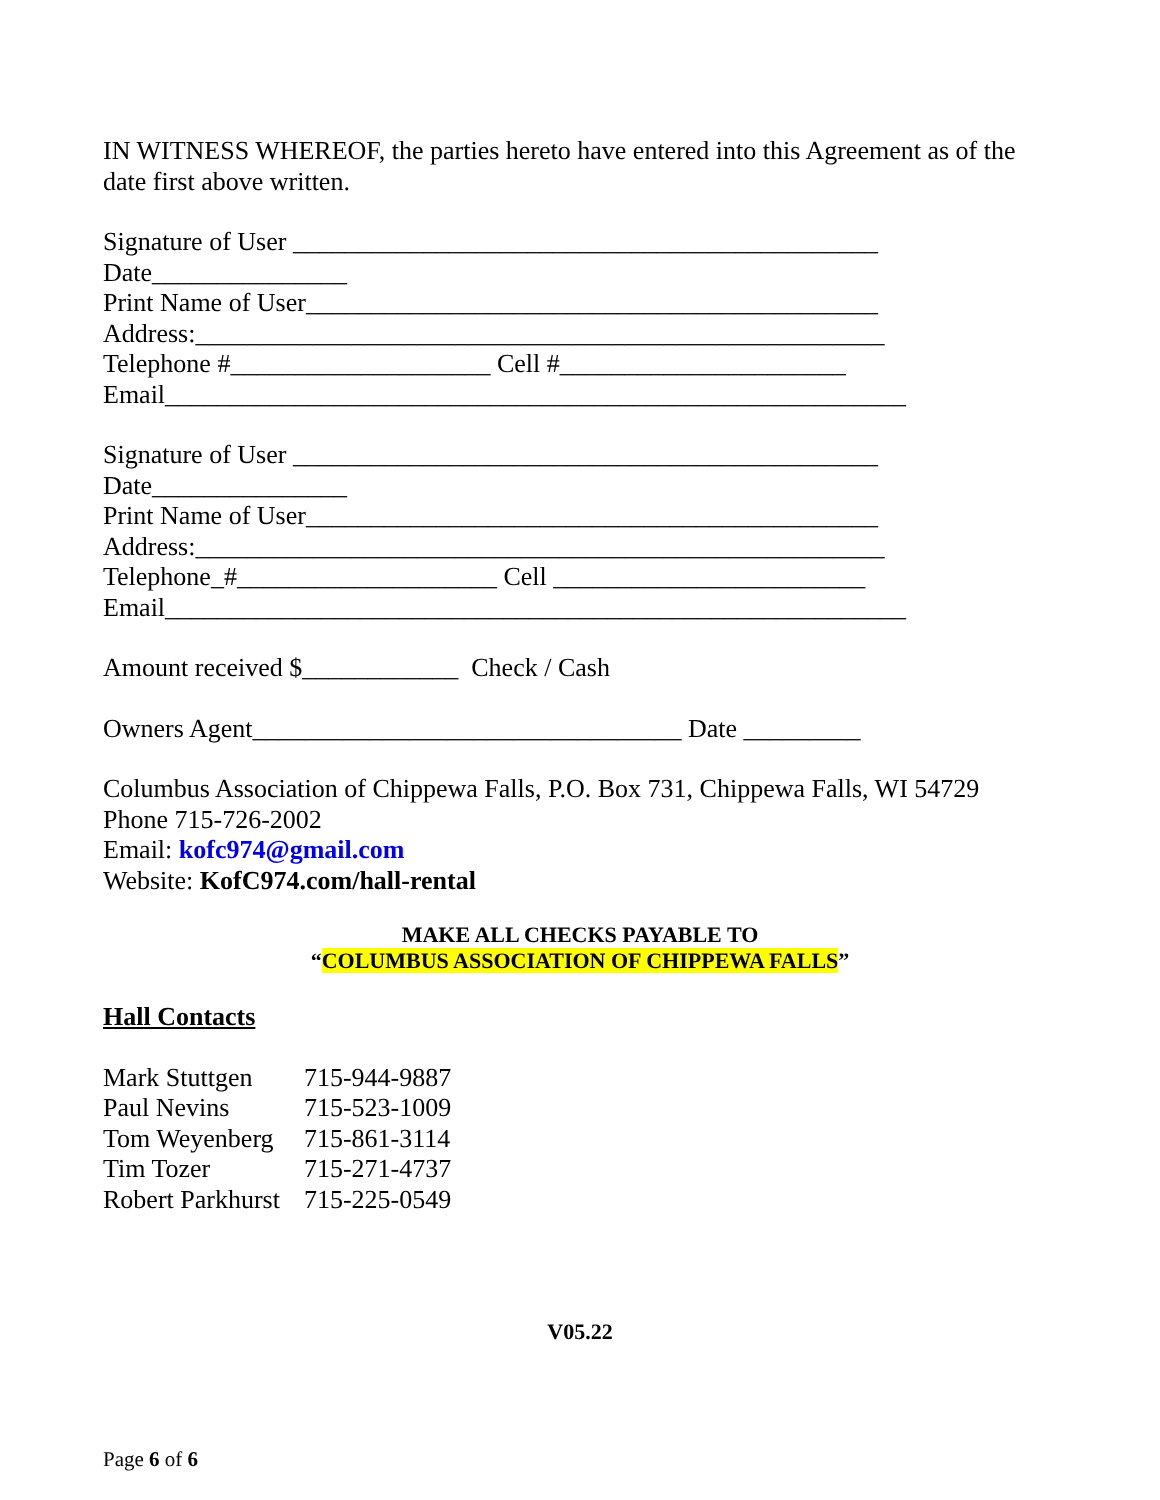IN WITNESS WHEREOF, the parties hereto have entered into this Agreement as of the date first above written.
Signature of User _____________________________________________
Date_______________
Print Name of User____________________________________________
Address:_____________________________________________________
Telephone #____________________ Cell #______________________
Email_________________________________________________________
Signature of User _____________________________________________
Date_______________
Print Name of User____________________________________________
Address:_____________________________________________________
Telephone_#____________________ Cell ________________________
Email_________________________________________________________
Amount received $____________ Check / Cash
Owners Agent_________________________________ Date _________
Columbus Association of Chippewa Falls, P.O. Box 731, Chippewa Falls, WI 54729
Phone 715-726-2002
Email: kofc974@gmail.com
Website: KofC974.com/hall-rental
MAKE ALL CHECKS PAYABLE TO
“COLUMBUS ASSOCIATION OF CHIPPEWA FALLS”
Hall Contacts
| Mark Stuttgen | 715-944-9887 |
| Paul Nevins | 715-523-1009 |
| Tom Weyenberg | 715-861-3114 |
| Tim Tozer | 715-271-4737 |
| Robert Parkhurst | 715-225-0549 |
V05.22
Page 6 of 6